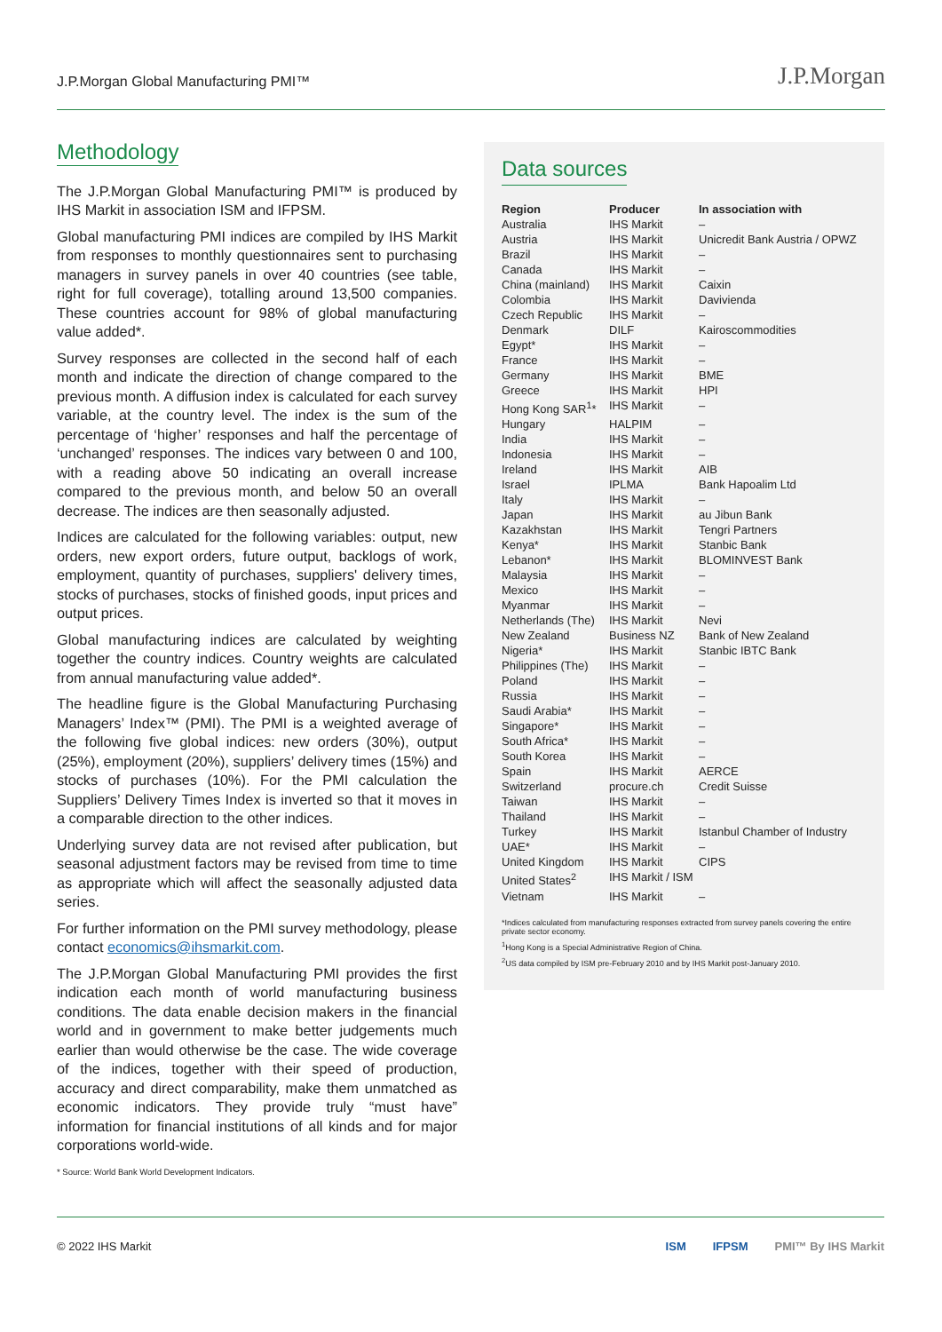J.P.Morgan Global Manufacturing PMI™
J.P.Morgan
Methodology
The J.P.Morgan Global Manufacturing PMI™ is produced by IHS Markit in association ISM and IFPSM.
Global manufacturing PMI indices are compiled by IHS Markit from responses to monthly questionnaires sent to purchasing managers in survey panels in over 40 countries (see table, right for full coverage), totalling around 13,500 companies. These countries account for 98% of global manufacturing value added*.
Survey responses are collected in the second half of each month and indicate the direction of change compared to the previous month. A diffusion index is calculated for each survey variable, at the country level. The index is the sum of the percentage of ‘higher’ responses and half the percentage of ‘unchanged’ responses. The indices vary between 0 and 100, with a reading above 50 indicating an overall increase compared to the previous month, and below 50 an overall decrease. The indices are then seasonally adjusted.
Indices are calculated for the following variables: output, new orders, new export orders, future output, backlogs of work, employment, quantity of purchases, suppliers' delivery times, stocks of purchases, stocks of finished goods, input prices and output prices.
Global manufacturing indices are calculated by weighting together the country indices. Country weights are calculated from annual manufacturing value added*.
The headline figure is the Global Manufacturing Purchasing Managers’ Index™ (PMI). The PMI is a weighted average of the following five global indices: new orders (30%), output (25%), employment (20%), suppliers’ delivery times (15%) and stocks of purchases (10%). For the PMI calculation the Suppliers’ Delivery Times Index is inverted so that it moves in a comparable direction to the other indices.
Underlying survey data are not revised after publication, but seasonal adjustment factors may be revised from time to time as appropriate which will affect the seasonally adjusted data series.
For further information on the PMI survey methodology, please contact economics@ihsmarkit.com.
The J.P.Morgan Global Manufacturing PMI provides the first indication each month of world manufacturing business conditions. The data enable decision makers in the financial world and in government to make better judgements much earlier than would otherwise be the case. The wide coverage of the indices, together with their speed of production, accuracy and direct comparability, make them unmatched as economic indicators. They provide truly “must have” information for financial institutions of all kinds and for major corporations world-wide.
* Source: World Bank World Development Indicators.
Data sources
| Region | Producer | In association with |
| --- | --- | --- |
| Australia | IHS Markit | – |
| Austria | IHS Markit | Unicredit Bank Austria / OPWZ |
| Brazil | IHS Markit | – |
| Canada | IHS Markit | – |
| China (mainland) | IHS Markit | Caixin |
| Colombia | IHS Markit | Davivienda |
| Czech Republic | IHS Markit | – |
| Denmark | DILF | Kairoscommodities |
| Egypt* | IHS Markit | – |
| France | IHS Markit | – |
| Germany | IHS Markit | BME |
| Greece | IHS Markit | HPI |
| Hong Kong SAR<sup>1</sup>* | IHS Markit | – |
| Hungary | HALPIM | – |
| India | IHS Markit | – |
| Indonesia | IHS Markit | – |
| Ireland | IHS Markit | AIB |
| Israel | IPLMA | Bank Hapoalim Ltd |
| Italy | IHS Markit | – |
| Japan | IHS Markit | au Jibun Bank |
| Kazakhstan | IHS Markit | Tengri Partners |
| Kenya* | IHS Markit | Stanbic Bank |
| Lebanon* | IHS Markit | BLOMINVEST Bank |
| Malaysia | IHS Markit | – |
| Mexico | IHS Markit | – |
| Myanmar | IHS Markit | – |
| Netherlands (The) | IHS Markit | Nevi |
| New Zealand | Business NZ | Bank of New Zealand |
| Nigeria* | IHS Markit | Stanbic IBTC Bank |
| Philippines (The) | IHS Markit | – |
| Poland | IHS Markit | – |
| Russia | IHS Markit | – |
| Saudi Arabia* | IHS Markit | – |
| Singapore* | IHS Markit | – |
| South Africa* | IHS Markit | – |
| South Korea | IHS Markit | – |
| Spain | IHS Markit | AERCE |
| Switzerland | procure.ch | Credit Suisse |
| Taiwan | IHS Markit | – |
| Thailand | IHS Markit | – |
| Turkey | IHS Markit | Istanbul Chamber of Industry |
| UAE* | IHS Markit | – |
| United Kingdom | IHS Markit | CIPS |
| United States<sup>2</sup> | IHS Markit / ISM | |
| Vietnam | IHS Markit | – |
*Indices calculated from manufacturing responses extracted from survey panels covering the entire private sector economy.
<sup>1</sup> Hong Kong is a Special Administrative Region of China.
<sup>2</sup> US data compiled by ISM pre-February 2010 and by IHS Markit post-January 2010.
© 2022 IHS Markit ISM IFPSM PMI™ By IHS Markit